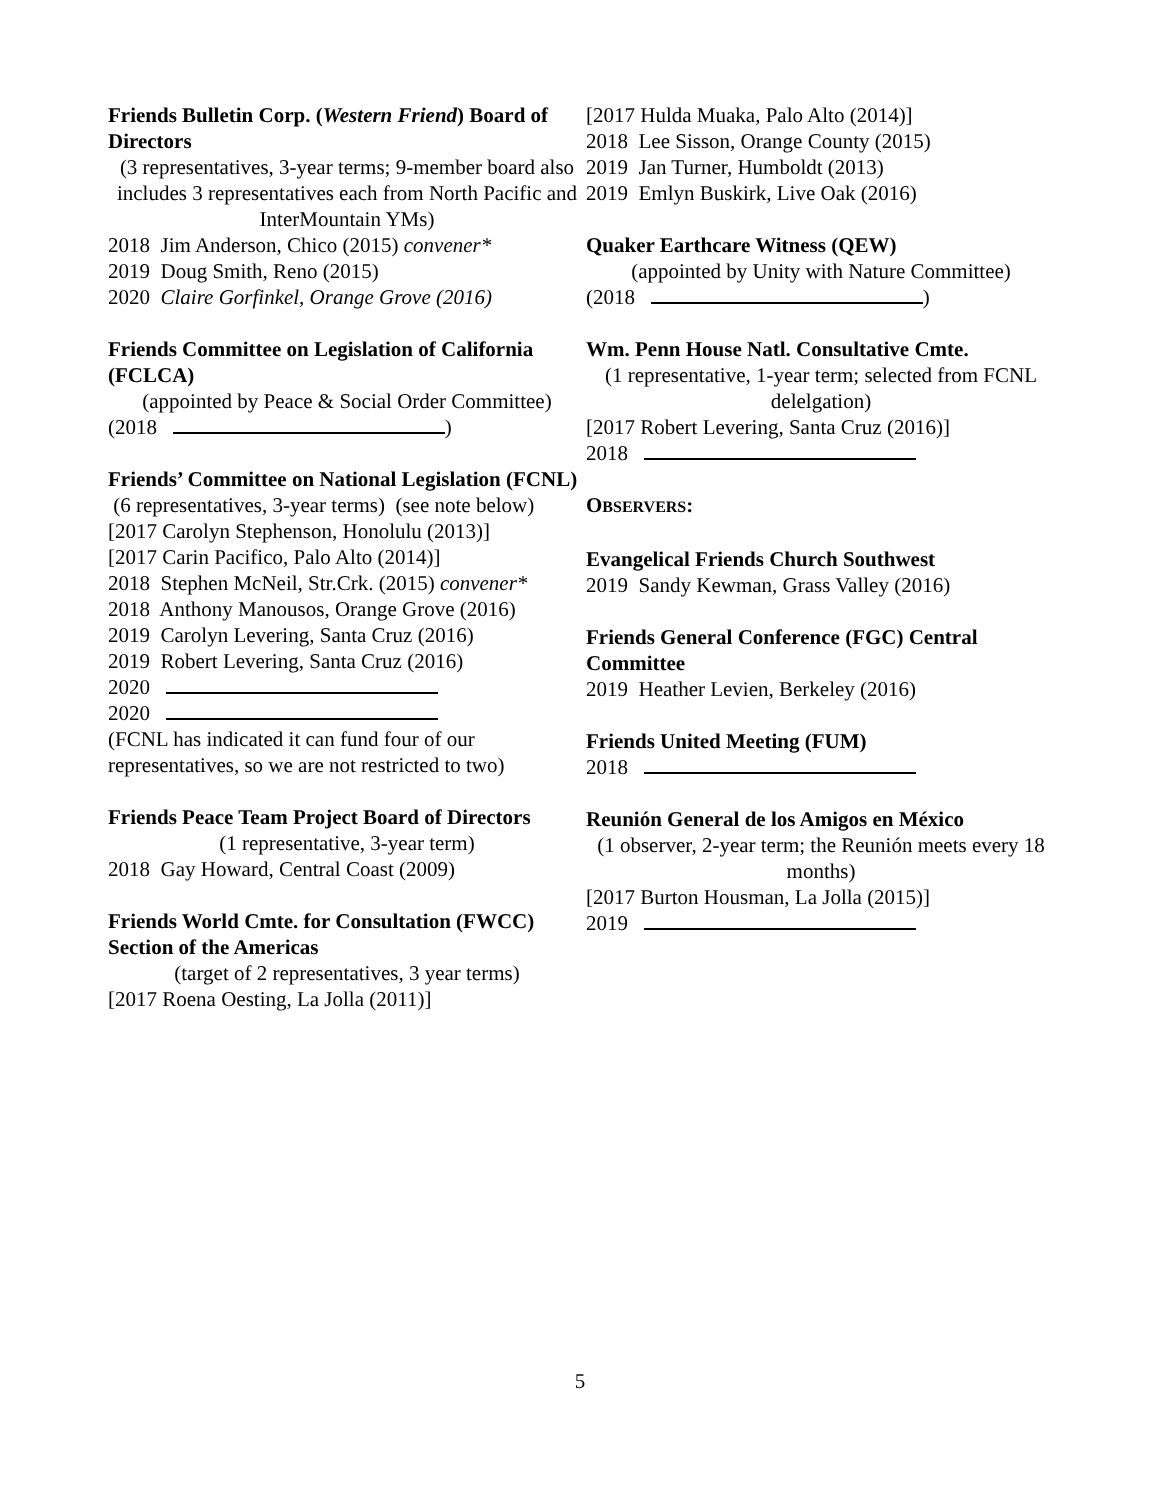Friends Bulletin Corp. (Western Friend) Board of Directors
(3 representatives, 3-year terms; 9-member board also includes 3 representatives each from North Pacific and InterMountain YMs)
2018 Jim Anderson, Chico (2015) convener*
2019 Doug Smith, Reno (2015)
2020 Claire Gorfinkel, Orange Grove (2016)
Friends Committee on Legislation of California (FCLCA)
(appointed by Peace & Social Order Committee)
(2018 )
Friends’ Committee on National Legislation (FCNL)
(6 representatives, 3-year terms) (see note below)
[2017 Carolyn Stephenson, Honolulu (2013)]
[2017 Carin Pacifico, Palo Alto (2014)]
2018 Stephen McNeil, Str.Crk. (2015) convener*
2018 Anthony Manousos, Orange Grove (2016)
2019 Carolyn Levering, Santa Cruz (2016)
2019 Robert Levering, Santa Cruz (2016)
2020
2020
(FCNL has indicated it can fund four of our representatives, so we are not restricted to two)
Friends Peace Team Project Board of Directors
(1 representative, 3-year term)
2018 Gay Howard, Central Coast (2009)
Friends World Cmte. for Consultation (FWCC) Section of the Americas
(target of 2 representatives, 3 year terms)
[2017 Roena Oesting, La Jolla (2011)]
[2017 Hulda Muaka, Palo Alto (2014)]
2018 Lee Sisson, Orange County (2015)
2019 Jan Turner, Humboldt (2013)
2019 Emlyn Buskirk, Live Oak (2016)
Quaker Earthcare Witness (QEW)
(appointed by Unity with Nature Committee)
(2018 )
Wm. Penn House Natl. Consultative Cmte.
(1 representative, 1-year term; selected from FCNL delelgation)
[2017 Robert Levering, Santa Cruz (2016)]
2018
OBSERVERS:
Evangelical Friends Church Southwest
2019 Sandy Kewman, Grass Valley (2016)
Friends General Conference (FGC) Central Committee
2019 Heather Levien, Berkeley (2016)
Friends United Meeting (FUM)
2018
Reunión General de los Amigos en México
(1 observer, 2-year term; the Reunión meets every 18 months)
[2017 Burton Housman, La Jolla (2015)]
2019
5